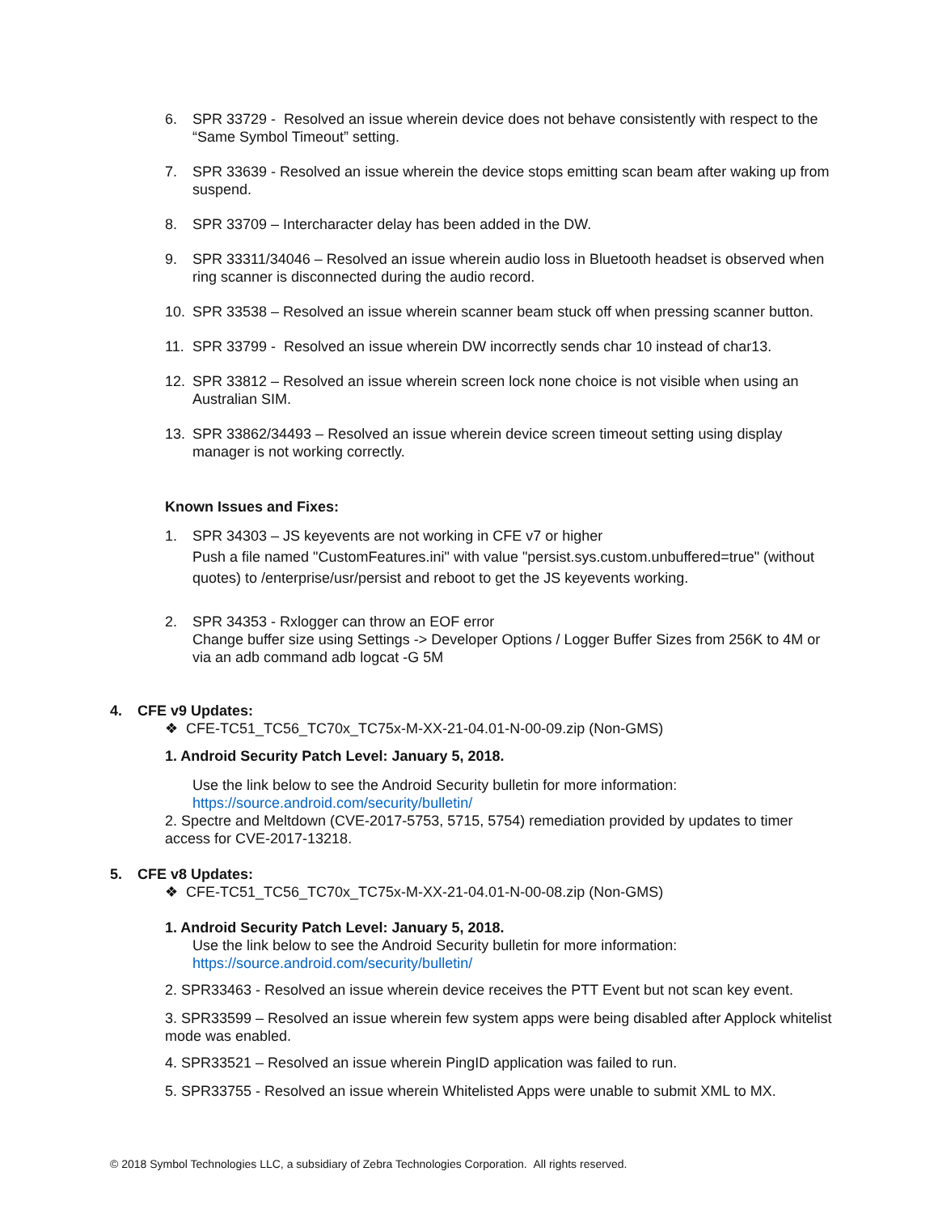6. SPR 33729 - Resolved an issue wherein device does not behave consistently with respect to the “Same Symbol Timeout” setting.
7. SPR 33639 - Resolved an issue wherein the device stops emitting scan beam after waking up from suspend.
8. SPR 33709 – Intercharacter delay has been added in the DW.
9. SPR 33311/34046 – Resolved an issue wherein audio loss in Bluetooth headset is observed when ring scanner is disconnected during the audio record.
10. SPR 33538 – Resolved an issue wherein scanner beam stuck off when pressing scanner button.
11. SPR 33799 - Resolved an issue wherein DW incorrectly sends char 10 instead of char13.
12. SPR 33812 – Resolved an issue wherein screen lock none choice is not visible when using an Australian SIM.
13. SPR 33862/34493 – Resolved an issue wherein device screen timeout setting using display manager is not working correctly.
Known Issues and Fixes:
1. SPR 34303 – JS keyevents are not working in CFE v7 or higher
Push a file named "CustomFeatures.ini" with value "persist.sys.custom.unbuffered=true" (without quotes) to /enterprise/usr/persist and reboot to get the JS keyevents working.
2. SPR 34353 - Rxlogger can throw an EOF error
Change buffer size using Settings -> Developer Options / Logger Buffer Sizes from 256K to 4M or via an adb command adb logcat -G 5M
4. CFE v9 Updates:
❖ CFE-TC51_TC56_TC70x_TC75x-M-XX-21-04.01-N-00-09.zip (Non-GMS)
1. Android Security Patch Level: January 5, 2018.
Use the link below to see the Android Security bulletin for more information:
https://source.android.com/security/bulletin/
2. Spectre and Meltdown (CVE-2017-5753, 5715, 5754) remediation provided by updates to timer access for CVE-2017-13218.
5. CFE v8 Updates:
❖ CFE-TC51_TC56_TC70x_TC75x-M-XX-21-04.01-N-00-08.zip (Non-GMS)
1. Android Security Patch Level: January 5, 2018.
Use the link below to see the Android Security bulletin for more information:
https://source.android.com/security/bulletin/
2. SPR33463 - Resolved an issue wherein device receives the PTT Event but not scan key event.
3. SPR33599 – Resolved an issue wherein few system apps were being disabled after Applock whitelist mode was enabled.
4. SPR33521 – Resolved an issue wherein PingID application was failed to run.
5. SPR33755 - Resolved an issue wherein Whitelisted Apps were unable to submit XML to MX.
© 2018 Symbol Technologies LLC, a subsidiary of Zebra Technologies Corporation. All rights reserved.